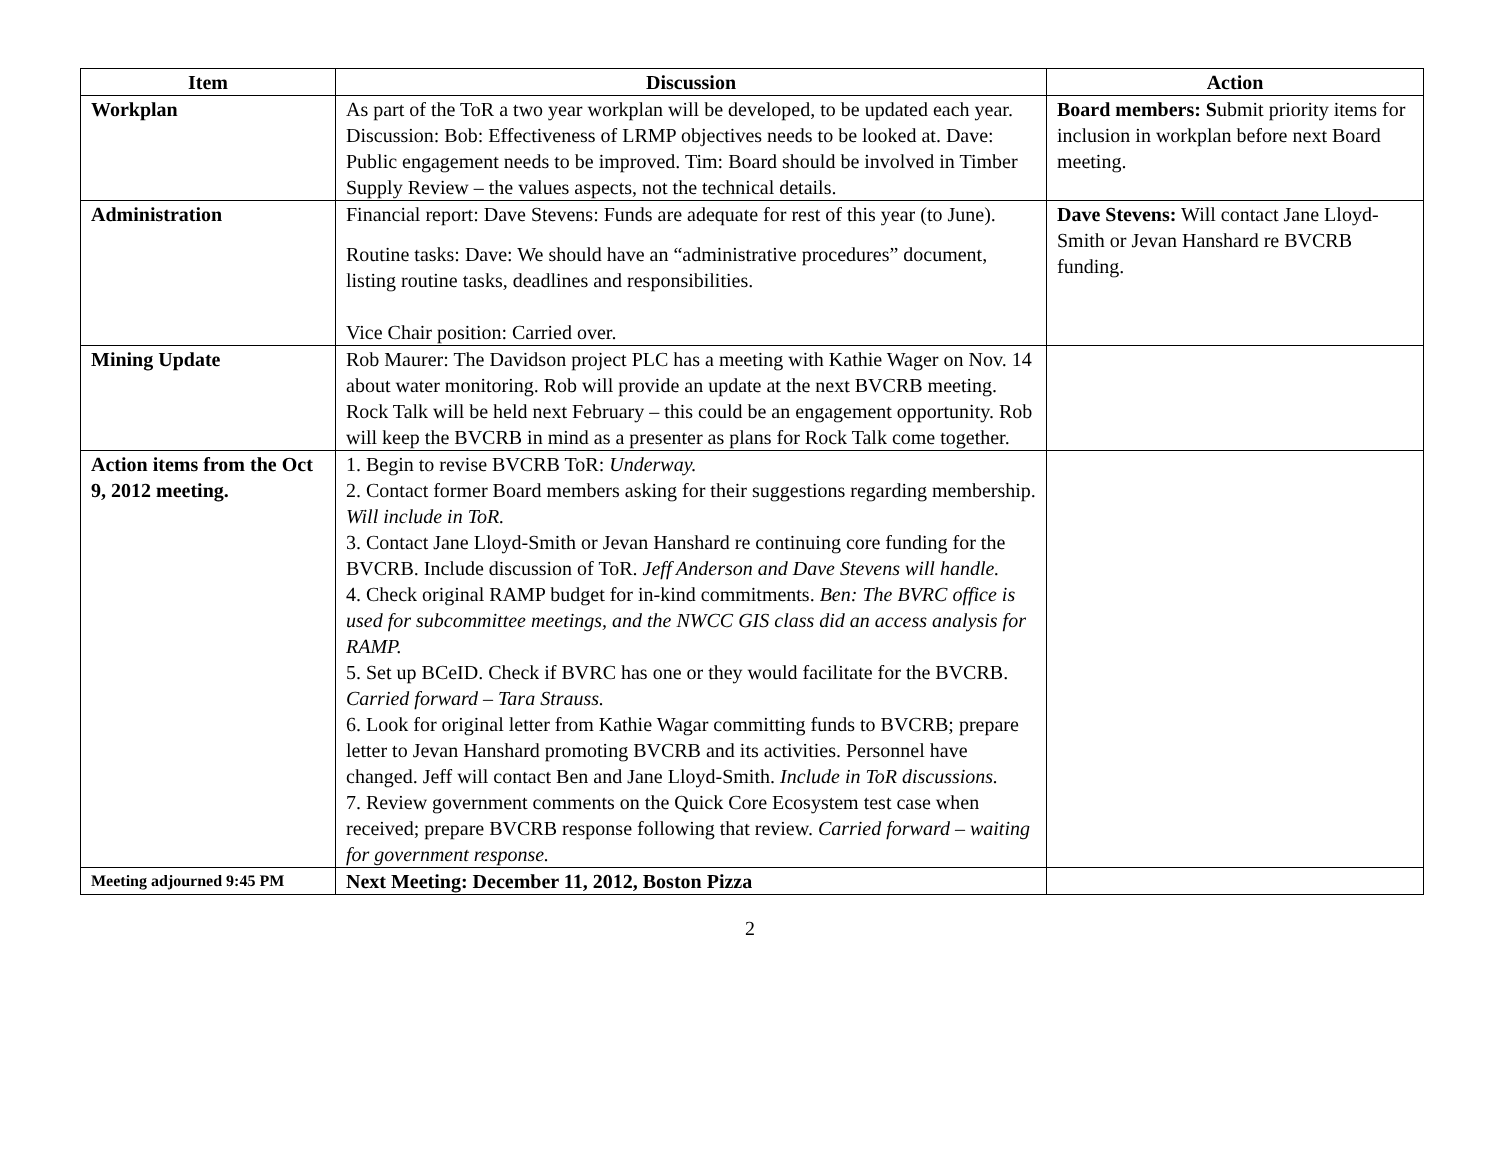| Item | Discussion | Action |
| --- | --- | --- |
| Workplan | As part of the ToR a two year workplan will be developed, to be updated each year. Discussion: Bob: Effectiveness of LRMP objectives needs to be looked at. Dave: Public engagement needs to be improved. Tim: Board should be involved in Timber Supply Review – the values aspects, not the technical details. | Board members: S ubmit priority items for inclusion in workplan before next Board meeting. |
| Administration | Financial report: Dave Stevens: Funds are adequate for rest of this year (to June). Routine tasks: Dave: We should have an “administrative procedures” document, listing routine tasks, deadlines and responsibilities. Vice Chair position: Carried over. | Dave Stevens: Will contact Jane Lloyd-Smith or Jevan Hanshard re BVCRB funding. |
| Mining Update | Rob Maurer: The Davidson project PLC has a meeting with Kathie Wager on Nov. 14 about water monitoring. Rob will provide an update at the next BVCRB meeting. Rock Talk will be held next February – this could be an engagement opportunity. Rob will keep the BVCRB in mind as a presenter as plans for Rock Talk come together. | |
| Action items from the Oct 9, 2012 meeting. | 1. Begin to revise BVCRB ToR: Underway. 2. Contact former Board members asking for their suggestions regarding membership. Will include in ToR. 3. Contact Jane Lloyd-Smith or Jevan Hanshard re continuing core funding for the BVCRB. Include discussion of ToR. Jeff Anderson and Dave Stevens will handle. 4. Check original RAMP budget for in-kind commitments. Ben: The BVRC office is used for subcommittee meetings, and the NWCC GIS class did an access analysis for RAMP. 5. Set up BCeID. Check if BVRC has one or they would facilitate for the BVCRB. Carried forward – Tara Strauss. 6. Look for original letter from Kathie Wagar committing funds to BVCRB; prepare letter to Jevan Hanshard promoting BVCRB and its activities. Personnel have changed. Jeff will contact Ben and Jane Lloyd-Smith. Include in ToR discussions. 7. Review government comments on the Quick Core Ecosystem test case when received; prepare BVCRB response following that review. Carried forward – waiting for government response. | |
| Meeting adjourned 9:45 PM | Next Meeting: December 11, 2012, Boston Pizza | |
2